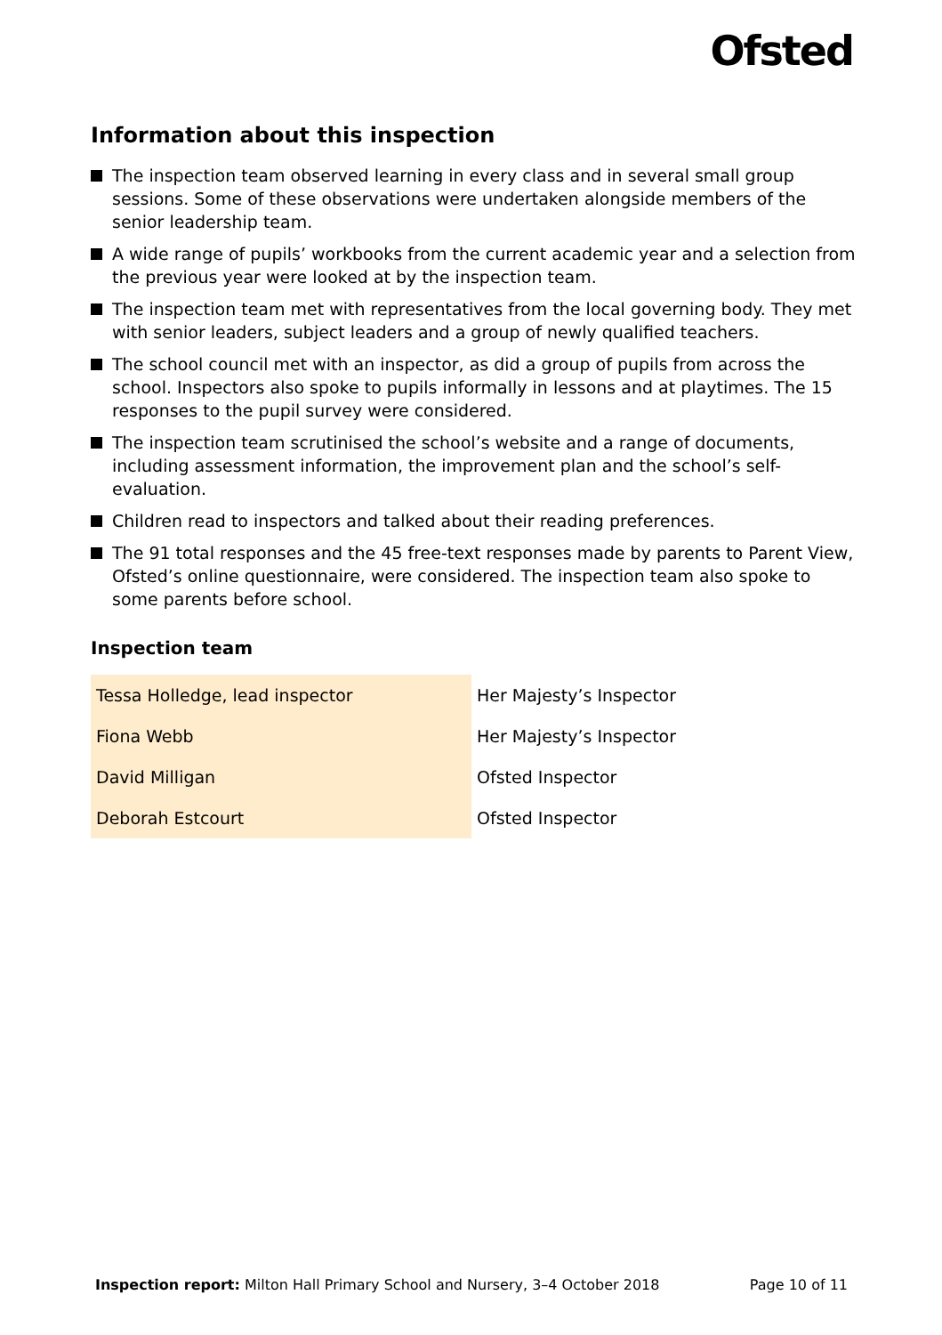Ofsted
Information about this inspection
The inspection team observed learning in every class and in several small group sessions. Some of these observations were undertaken alongside members of the senior leadership team.
A wide range of pupils’ workbooks from the current academic year and a selection from the previous year were looked at by the inspection team.
The inspection team met with representatives from the local governing body. They met with senior leaders, subject leaders and a group of newly qualified teachers.
The school council met with an inspector, as did a group of pupils from across the school. Inspectors also spoke to pupils informally in lessons and at playtimes. The 15 responses to the pupil survey were considered.
The inspection team scrutinised the school’s website and a range of documents, including assessment information, the improvement plan and the school’s self-evaluation.
Children read to inspectors and talked about their reading preferences.
The 91 total responses and the 45 free-text responses made by parents to Parent View, Ofsted’s online questionnaire, were considered. The inspection team also spoke to some parents before school.
Inspection team
| Tessa Holledge, lead inspector | Her Majesty’s Inspector |
| Fiona Webb | Her Majesty’s Inspector |
| David Milligan | Ofsted Inspector |
| Deborah Estcourt | Ofsted Inspector |
Inspection report: Milton Hall Primary School and Nursery, 3–4 October 2018 Page 10 of 11